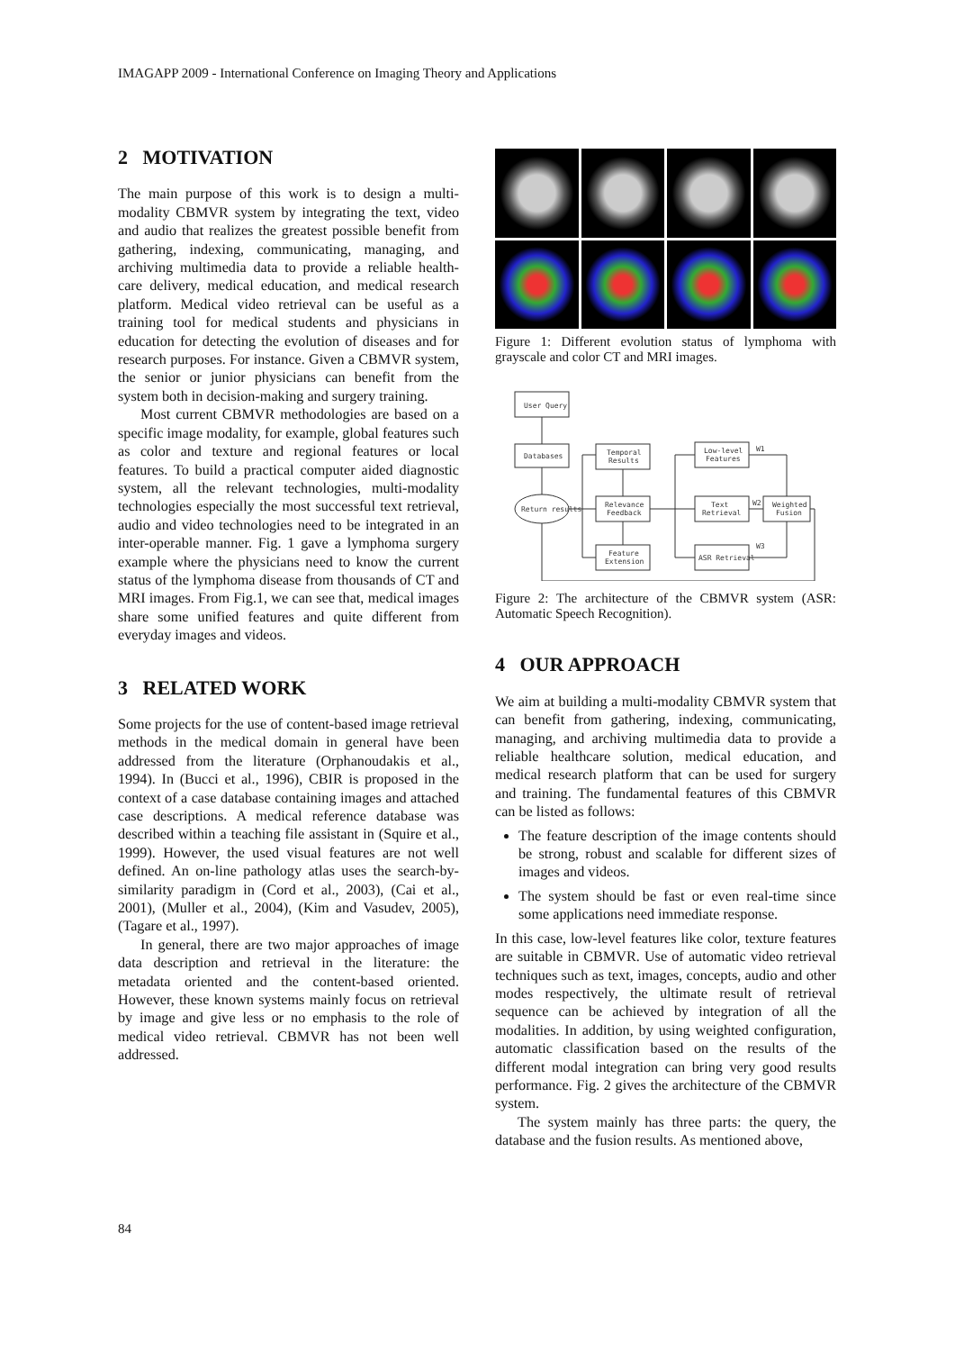IMAGAPP 2009 - International Conference on Imaging Theory and Applications
2 MOTIVATION
The main purpose of this work is to design a multi-modality CBMVR system by integrating the text, video and audio that realizes the greatest possible benefit from gathering, indexing, communicating, managing, and archiving multimedia data to provide a reliable health-care delivery, medical education, and medical research platform. Medical video retrieval can be useful as a training tool for medical students and physicians in education for detecting the evolution of diseases and for research purposes. For instance. Given a CBMVR system, the senior or junior physicians can benefit from the system both in decision-making and surgery training.
Most current CBMVR methodologies are based on a specific image modality, for example, global features such as color and texture and regional features or local features. To build a practical computer aided diagnostic system, all the relevant technologies, multi-modality technologies especially the most successful text retrieval, audio and video technologies need to be integrated in an inter-operable manner. Fig. 1 gave a lymphoma surgery example where the physicians need to know the current status of the lymphoma disease from thousands of CT and MRI images. From Fig.1, we can see that, medical images share some unified features and quite different from everyday images and videos.
3 RELATED WORK
Some projects for the use of content-based image retrieval methods in the medical domain in general have been addressed from the literature (Orphanoudakis et al., 1994). In (Bucci et al., 1996), CBIR is proposed in the context of a case database containing images and attached case descriptions. A medical reference database was described within a teaching file assistant in (Squire et al., 1999). However, the used visual features are not well defined. An on-line pathology atlas uses the search-by-similarity paradigm in (Cord et al., 2003), (Cai et al., 2001), (Muller et al., 2004), (Kim and Vasudev, 2005), (Tagare et al., 1997).
In general, there are two major approaches of image data description and retrieval in the literature: the metadata oriented and the content-based oriented. However, these known systems mainly focus on retrieval by image and give less or no emphasis to the role of medical video retrieval. CBMVR has not been well addressed.
Figure 1: Different evolution status of lymphoma with grayscale and color CT and MRI images.
User Query
Databases
Return results
Temporal
Results
Relevance
Feedback
Feature
Extension
Low-level
Features
Text
Retrieval
ASR Retrieval
Weighted
Fusion
W1
W2
W3
Figure 2: The architecture of the CBMVR system (ASR: Automatic Speech Recognition).
4 OUR APPROACH
We aim at building a multi-modality CBMVR system that can benefit from gathering, indexing, communicating, managing, and archiving multimedia data to provide a reliable healthcare solution, medical education, and medical research platform that can be used for surgery and training. The fundamental features of this CBMVR can be listed as follows:
The feature description of the image contents should be strong, robust and scalable for different sizes of images and videos.
The system should be fast or even real-time since some applications need immediate response.
In this case, low-level features like color, texture features are suitable in CBMVR. Use of automatic video retrieval techniques such as text, images, concepts, audio and other modes respectively, the ultimate result of retrieval sequence can be achieved by integration of all the modalities. In addition, by using weighted configuration, automatic classification based on the results of the different modal integration can bring very good results performance. Fig. 2 gives the architecture of the CBMVR system.
The system mainly has three parts: the query, the database and the fusion results. As mentioned above,
84